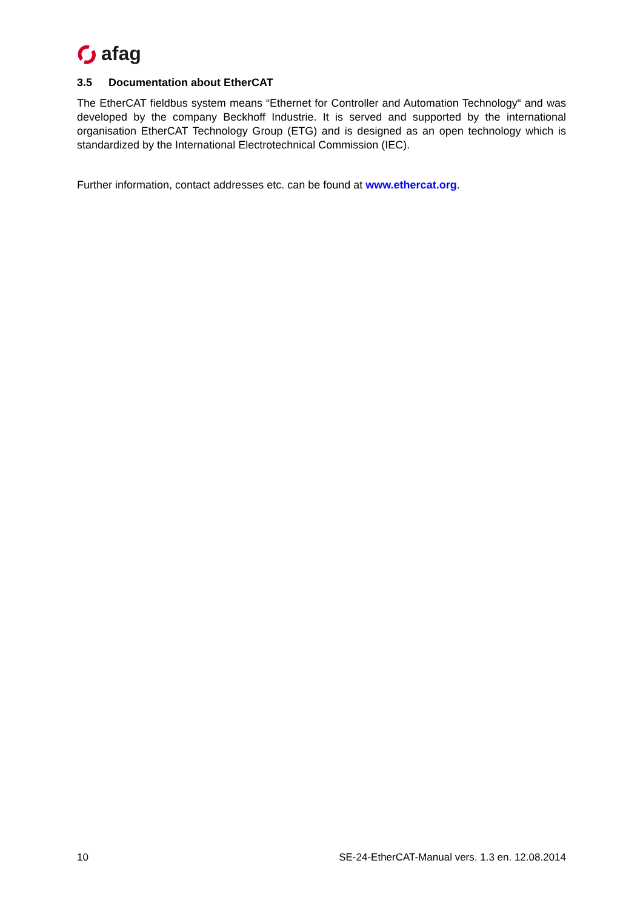afag
3.5 Documentation about EtherCAT
The EtherCAT fieldbus system means “Ethernet for Controller and Automation Technology“ and was developed by the company Beckhoff Industrie. It is served and supported by the international organisation EtherCAT Technology Group (ETG) and is designed as an open technology which is standardized by the International Electrotechnical Commission (IEC).
Further information, contact addresses etc. can be found at www.ethercat.org.
10 SE-24-EtherCAT-Manual vers. 1.3 en. 12.08.2014